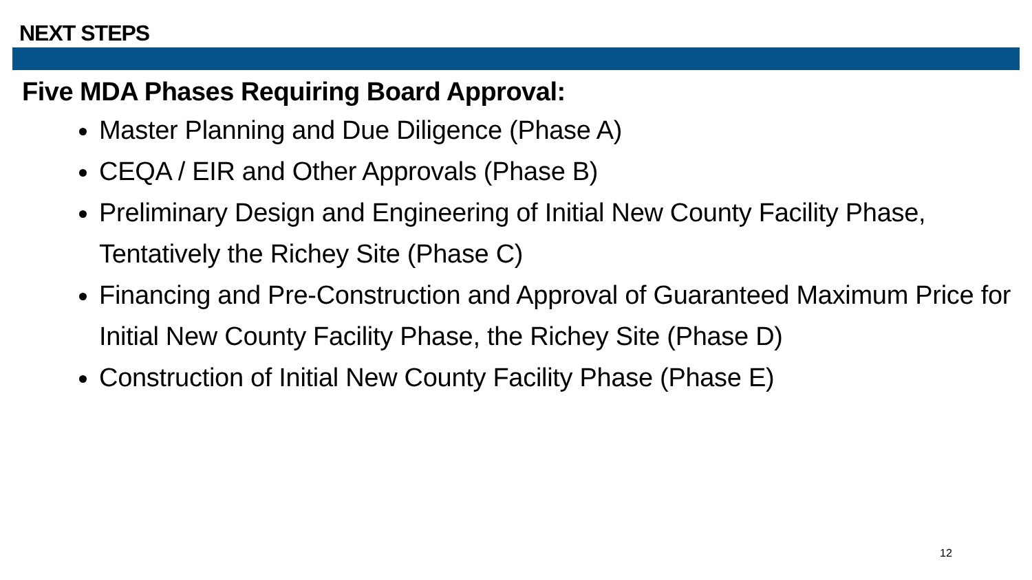NEXT STEPS
Five MDA Phases Requiring Board Approval:
Master Planning and Due Diligence (Phase A)
CEQA / EIR and Other Approvals (Phase B)
Preliminary Design and Engineering of Initial New County Facility Phase, Tentatively the Richey Site (Phase C)
Financing and Pre-Construction and Approval of Guaranteed Maximum Price for Initial New County Facility Phase, the Richey Site (Phase D)
Construction of Initial New County Facility Phase (Phase E)
12